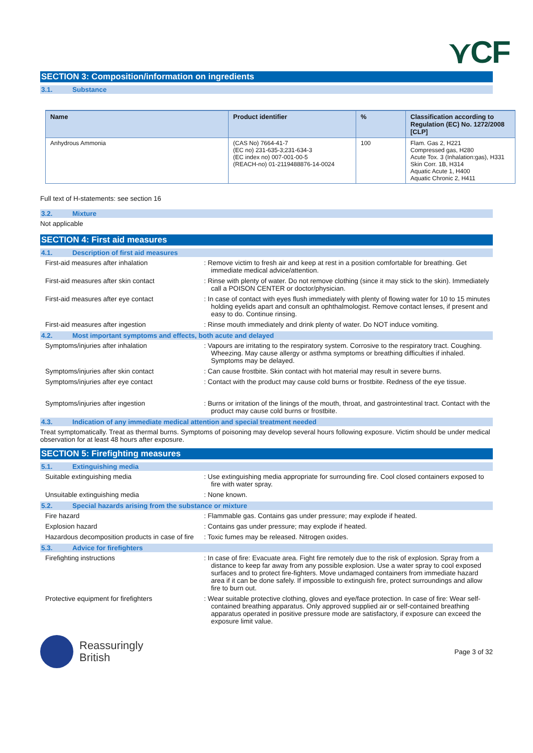⋎CF
SECTION 3: Composition/information on ingredients
3.1. Substance
| Name | Product identifier | % | Classification according to Regulation (EC) No. 1272/2008 [CLP] |
| --- | --- | --- | --- |
| Anhydrous Ammonia | (CAS No) 7664-41-7 (EC no) 231-635-3;231-634-3 (EC index no) 007-001-00-5 (REACH-no) 01-2119488876-14-0024 | 100 | Flam. Gas 2, H221 Compressed gas, H280 Acute Tox. 3 (Inhalation:gas), H331 Skin Corr. 1B, H314 Aquatic Acute 1, H400 Aquatic Chronic 2, H411 |
Full text of H-statements: see section 16
3.2. Mixture
Not applicable
SECTION 4: First aid measures
4.1. Description of first aid measures
First-aid measures after inhalation : Remove victim to fresh air and keep at rest in a position comfortable for breathing. Get immediate medical advice/attention.
First-aid measures after skin contact : Rinse with plenty of water. Do not remove clothing (since it may stick to the skin). Immediately call a POISON CENTER or doctor/physician.
First-aid measures after eye contact : In case of contact with eyes flush immediately with plenty of flowing water for 10 to 15 minutes holding eyelids apart and consult an ophthalmologist. Remove contact lenses, if present and easy to do. Continue rinsing.
First-aid measures after ingestion : Rinse mouth immediately and drink plenty of water. Do NOT induce vomiting.
4.2. Most important symptoms and effects, both acute and delayed
Symptoms/injuries after inhalation : Vapours are irritating to the respiratory system. Corrosive to the respiratory tract. Coughing. Wheezing. May cause allergy or asthma symptoms or breathing difficulties if inhaled. Symptoms may be delayed.
Symptoms/injuries after skin contact : Can cause frostbite. Skin contact with hot material may result in severe burns.
Symptoms/injuries after eye contact : Contact with the product may cause cold burns or frostbite. Redness of the eye tissue.
Symptoms/injuries after ingestion : Burns or irritation of the linings of the mouth, throat, and gastrointestinal tract. Contact with the product may cause cold burns or frostbite.
4.3. Indication of any immediate medical attention and special treatment needed
Treat symptomatically. Treat as thermal burns. Symptoms of poisoning may develop several hours following exposure. Victim should be under medical observation for at least 48 hours after exposure.
SECTION 5: Firefighting measures
5.1. Extinguishing media
Suitable extinguishing media : Use extinguishing media appropriate for surrounding fire. Cool closed containers exposed to fire with water spray.
Unsuitable extinguishing media : None known.
5.2. Special hazards arising from the substance or mixture
Fire hazard : Flammable gas. Contains gas under pressure; may explode if heated.
Explosion hazard : Contains gas under pressure; may explode if heated.
Hazardous decomposition products in case of fire
: Toxic fumes may be released. Nitrogen oxides.
5.3. Advice for firefighters
Firefighting instructions : In case of fire: Evacuate area. Fight fire remotely due to the risk of explosion. Spray from a distance to keep far away from any possible explosion. Use a water spray to cool exposed surfaces and to protect fire-fighters. Move undamaged containers from immediate hazard area if it can be done safely. If impossible to extinguish fire, protect surroundings and allow fire to burn out.
Protective equipment for firefighters : Wear suitable protective clothing, gloves and eye/face protection. In case of fire: Wear self-contained breathing apparatus. Only approved supplied air or self-contained breathing apparatus operated in positive pressure mode are satisfactory, if exposure can exceed the exposure limit value.
Reassuringly
British
Page 3 of 32